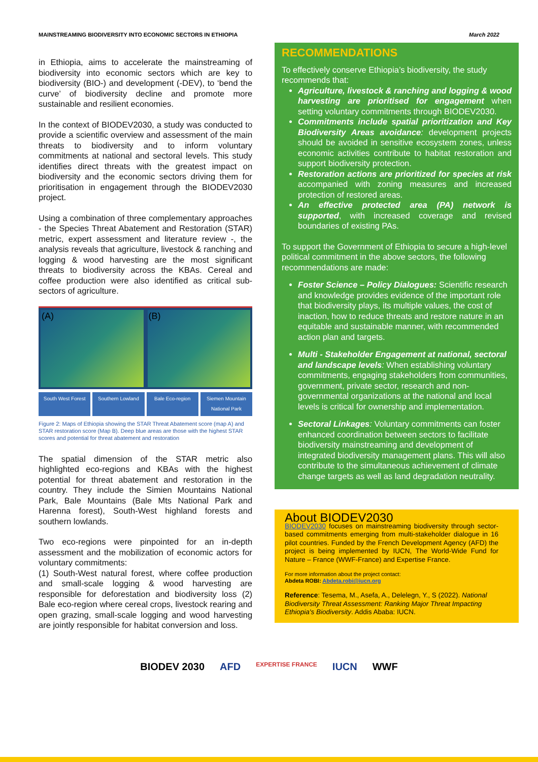MAINSTREAMING BIODIVERSITY INTO ECONOMIC SECTORS IN ETHIOPIA March 2022
in Ethiopia, aims to accelerate the mainstreaming of biodiversity into economic sectors which are key to biodiversity (BIO-) and development (-DEV), to ‘bend the curve’ of biodiversity decline and promote more sustainable and resilient economies.
In the context of BIODEV2030, a study was conducted to provide a scientific overview and assessment of the main threats to biodiversity and to inform voluntary commitments at national and sectoral levels. This study identifies direct threats with the greatest impact on biodiversity and the economic sectors driving them for prioritisation in engagement through the BIODEV2030 project.
Using a combination of three complementary approaches - the Species Threat Abatement and Restoration (STAR) metric, expert assessment and literature review -, the analysis reveals that agriculture, livestock & ranching and logging & wood harvesting are the most significant threats to biodiversity across the KBAs. Cereal and coffee production were also identified as critical sub-sectors of agriculture.
(A) (B)
South West Forest Southern Lowland Bale Eco-region Siemen Mountain National Park
Figure 2: Maps of Ethiopia showing the STAR Threat Abatement score (map A) and STAR restoration score (Map B). Deep blue areas are those with the highest STAR scores and potential for threat abatement and restoration
The spatial dimension of the STAR metric also highlighted eco-regions and KBAs with the highest potential for threat abatement and restoration in the country. They include the Simien Mountains National Park, Bale Mountains (Bale Mts National Park and Harenna forest), South-West highland forests and southern lowlands.
Two eco-regions were pinpointed for an in-depth assessment and the mobilization of economic actors for voluntary commitments:
(1) South-West natural forest, where coffee production and small-scale logging & wood harvesting are responsible for deforestation and biodiversity loss (2) Bale eco-region where cereal crops, livestock rearing and open grazing, small-scale logging and wood harvesting are jointly responsible for habitat conversion and loss.
RECOMMENDATIONS
To effectively conserve Ethiopia’s biodiversity, the study recommends that:
Agriculture, livestock & ranching and logging & wood harvesting are prioritised for engagement when setting voluntary commitments through BIODEV2030.
Commitments include spatial prioritization and Key Biodiversity Areas avoidance: development projects should be avoided in sensitive ecosystem zones, unless economic activities contribute to habitat restoration and support biodiversity protection.
Restoration actions are prioritized for species at risk accompanied with zoning measures and increased protection of restored areas.
An effective protected area (PA) network is supported, with increased coverage and revised boundaries of existing PAs.
To support the Government of Ethiopia to secure a high-level political commitment in the above sectors, the following recommendations are made:
Foster Science – Policy Dialogues: Scientific research and knowledge provides evidence of the important role that biodiversity plays, its multiple values, the cost of inaction, how to reduce threats and restore nature in an equitable and sustainable manner, with recommended action plan and targets.
Multi - Stakeholder Engagement at national, sectoral and landscape levels: When establishing voluntary commitments, engaging stakeholders from communities, government, private sector, research and non-governmental organizations at the national and local levels is critical for ownership and implementation.
Sectoral Linkages: Voluntary commitments can foster enhanced coordination between sectors to facilitate biodiversity mainstreaming and development of integrated biodiversity management plans. This will also contribute to the simultaneous achievement of climate change targets as well as land degradation neutrality.
About BIODEV2030
BIODEV2030 focuses on mainstreaming biodiversity through sector-based commitments emerging from multi-stakeholder dialogue in 16 pilot countries. Funded by the French Development Agency (AFD) the project is being implemented by IUCN, The World-Wide Fund for Nature – France (WWF-France) and Expertise France.
For more information about the project contact:
Abdeta ROBI: Abdeta.robi@iucn.org
Reference: Tesema, M., Asefa, A., Delelegn, Y., S (2022). National Biodiversity Threat Assessment: Ranking Major Threat Impacting Ethiopia's Biodiversity. Addis Ababa: IUCN.
BIODEV 2030 AFD EXPERTISE FRANCE IUCN WWF